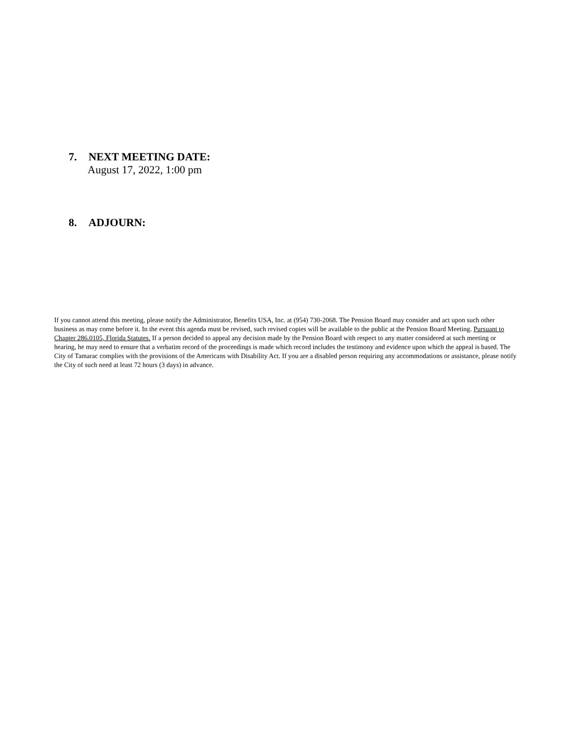7. NEXT MEETING DATE:
August 17, 2022, 1:00 pm
8. ADJOURN:
If you cannot attend this meeting, please notify the Administrator, Benefits USA, Inc. at (954) 730-2068. The Pension Board may consider and act upon such other business as may come before it. In the event this agenda must be revised, such revised copies will be available to the public at the Pension Board Meeting. Pursuant to Chapter 286.0105, Florida Statutes. If a person decided to appeal any decision made by the Pension Board with respect to any matter considered at such meeting or hearing, he may need to ensure that a verbatim record of the proceedings is made which record includes the testimony and evidence upon which the appeal is based. The City of Tamarac complies with the provisions of the Americans with Disability Act. If you are a disabled person requiring any accommodations or assistance, please notify the City of such need at least 72 hours (3 days) in advance.